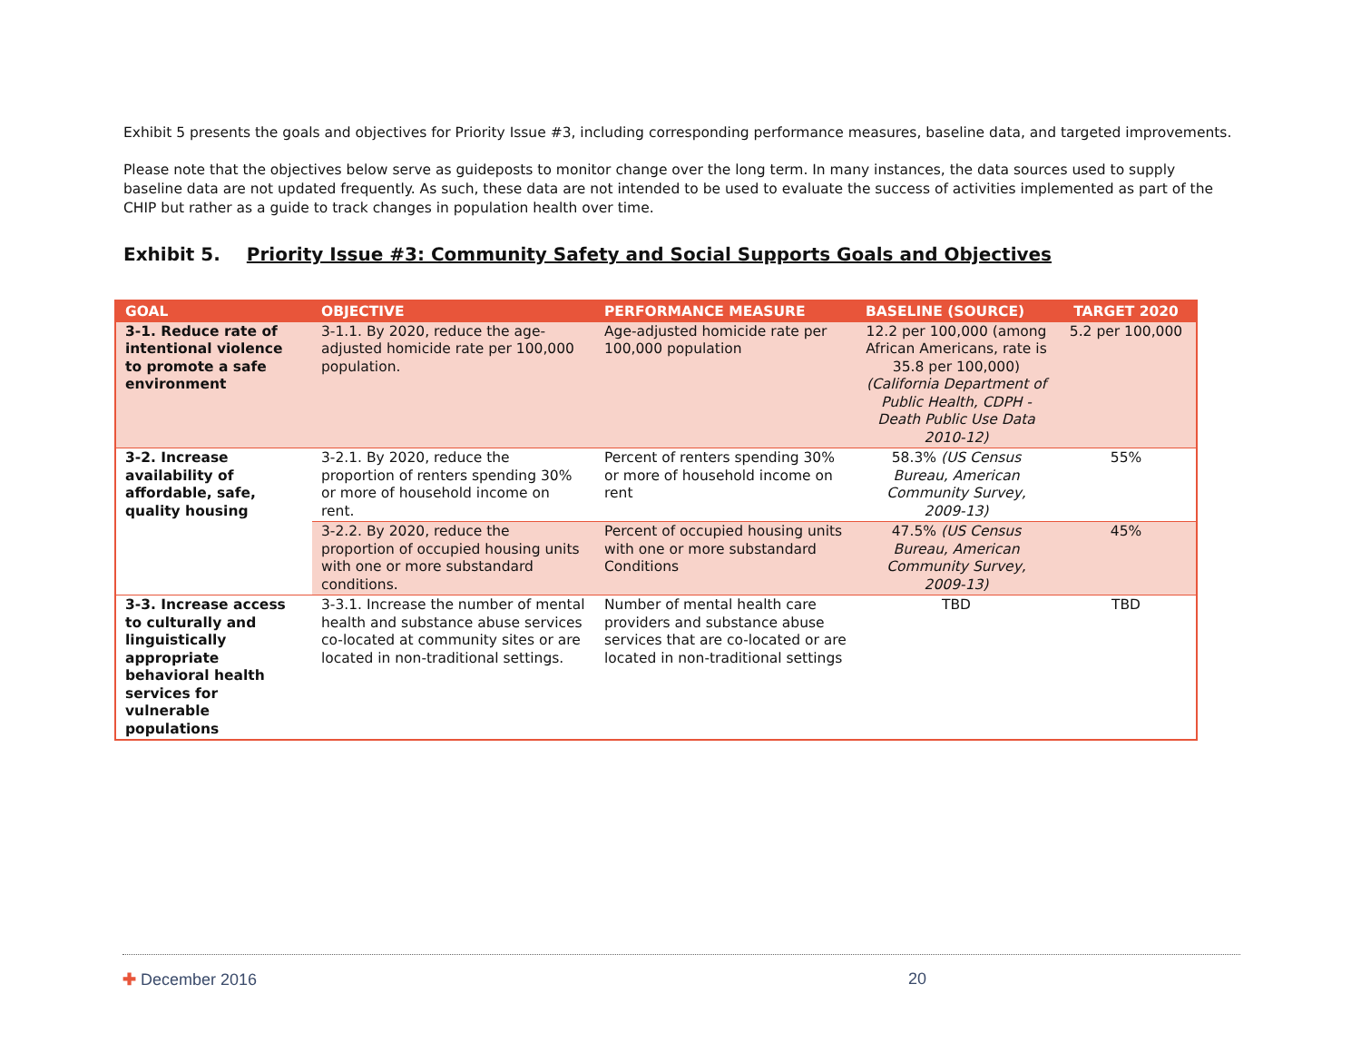Exhibit 5 presents the goals and objectives for Priority Issue #3, including corresponding performance measures, baseline data, and targeted improvements.
Please note that the objectives below serve as guideposts to monitor change over the long term. In many instances, the data sources used to supply baseline data are not updated frequently. As such, these data are not intended to be used to evaluate the success of activities implemented as part of the CHIP but rather as a guide to track changes in population health over time.
Exhibit 5. Priority Issue #3: Community Safety and Social Supports Goals and Objectives
| GOAL | OBJECTIVE | PERFORMANCE MEASURE | BASELINE (SOURCE) | TARGET 2020 |
| --- | --- | --- | --- | --- |
| 3-1. Reduce rate of intentional violence to promote a safe environment | 3-1.1. By 2020, reduce the age-adjusted homicide rate per 100,000 population. | Age-adjusted homicide rate per 100,000 population | 12.2 per 100,000 (among African Americans, rate is 35.8 per 100,000) (California Department of Public Health, CDPH - Death Public Use Data 2010-12) | 5.2 per 100,000 |
| 3-2. Increase availability of affordable, safe, quality housing | 3-2.1. By 2020, reduce the proportion of renters spending 30% or more of household income on rent. | Percent of renters spending 30% or more of household income on rent | 58.3% (US Census Bureau, American Community Survey, 2009-13) | 55% |
| | 3-2.2. By 2020, reduce the proportion of occupied housing units with one or more substandard conditions. | Percent of occupied housing units with one or more substandard Conditions | 47.5% (US Census Bureau, American Community Survey, 2009-13) | 45% |
| 3-3. Increase access to culturally and linguistically appropriate behavioral health services for vulnerable populations | 3-3.1. Increase the number of mental health and substance abuse services co-located at community sites or are located in non-traditional settings. | Number of mental health care providers and substance abuse services that are co-located or are located in non-traditional settings | TBD | TBD |
✚ December 2016 20